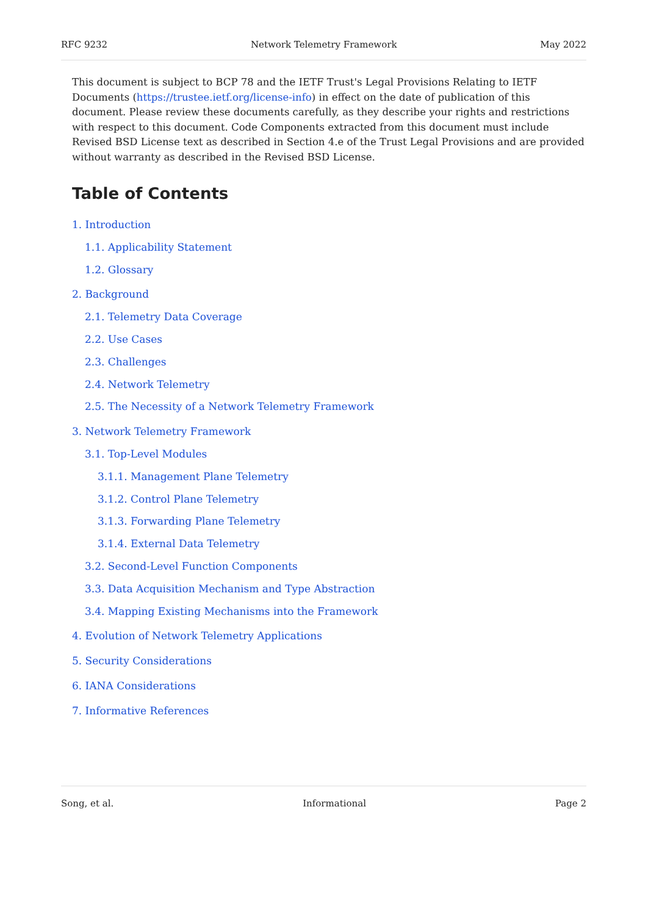RFC 9232 Network Telemetry Framework May 2022
This document is subject to BCP 78 and the IETF Trust's Legal Provisions Relating to IETF Documents (https://trustee.ietf.org/license-info) in effect on the date of publication of this document. Please review these documents carefully, as they describe your rights and restrictions with respect to this document. Code Components extracted from this document must include Revised BSD License text as described in Section 4.e of the Trust Legal Provisions and are provided without warranty as described in the Revised BSD License.
Table of Contents
1. Introduction
1.1. Applicability Statement
1.2. Glossary
2. Background
2.1. Telemetry Data Coverage
2.2. Use Cases
2.3. Challenges
2.4. Network Telemetry
2.5. The Necessity of a Network Telemetry Framework
3. Network Telemetry Framework
3.1. Top-Level Modules
3.1.1. Management Plane Telemetry
3.1.2. Control Plane Telemetry
3.1.3. Forwarding Plane Telemetry
3.1.4. External Data Telemetry
3.2. Second-Level Function Components
3.3. Data Acquisition Mechanism and Type Abstraction
3.4. Mapping Existing Mechanisms into the Framework
4. Evolution of Network Telemetry Applications
5. Security Considerations
6. IANA Considerations
7. Informative References
Song, et al. Informational Page 2